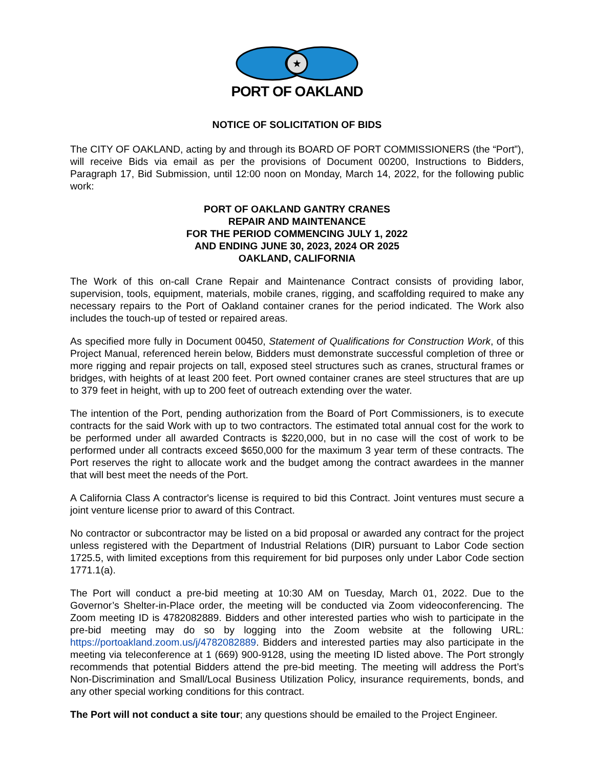★
PORT OF OAKLAND
NOTICE OF SOLICITATION OF BIDS
The CITY OF OAKLAND, acting by and through its BOARD OF PORT COMMISSIONERS (the “Port”), will receive Bids via email as per the provisions of Document 00200, Instructions to Bidders, Paragraph 17, Bid Submission, until 12:00 noon on Monday, March 14, 2022, for the following public work:
PORT OF OAKLAND GANTRY CRANES
REPAIR AND MAINTENANCE
FOR THE PERIOD COMMENCING JULY 1, 2022
AND ENDING JUNE 30, 2023, 2024 OR 2025
OAKLAND, CALIFORNIA
The Work of this on-call Crane Repair and Maintenance Contract consists of providing labor, supervision, tools, equipment, materials, mobile cranes, rigging, and scaffolding required to make any necessary repairs to the Port of Oakland container cranes for the period indicated. The Work also includes the touch-up of tested or repaired areas.
As specified more fully in Document 00450, Statement of Qualifications for Construction Work, of this Project Manual, referenced herein below, Bidders must demonstrate successful completion of three or more rigging and repair projects on tall, exposed steel structures such as cranes, structural frames or bridges, with heights of at least 200 feet. Port owned container cranes are steel structures that are up to 379 feet in height, with up to 200 feet of outreach extending over the water.
The intention of the Port, pending authorization from the Board of Port Commissioners, is to execute contracts for the said Work with up to two contractors. The estimated total annual cost for the work to be performed under all awarded Contracts is $220,000, but in no case will the cost of work to be performed under all contracts exceed $650,000 for the maximum 3 year term of these contracts. The Port reserves the right to allocate work and the budget among the contract awardees in the manner that will best meet the needs of the Port.
A California Class A contractor's license is required to bid this Contract. Joint ventures must secure a joint venture license prior to award of this Contract.
No contractor or subcontractor may be listed on a bid proposal or awarded any contract for the project unless registered with the Department of Industrial Relations (DIR) pursuant to Labor Code section 1725.5, with limited exceptions from this requirement for bid purposes only under Labor Code section 1771.1(a).
The Port will conduct a pre-bid meeting at 10:30 AM on Tuesday, March 01, 2022. Due to the Governor’s Shelter-in-Place order, the meeting will be conducted via Zoom videoconferencing. The Zoom meeting ID is 4782082889. Bidders and other interested parties who wish to participate in the pre-bid meeting may do so by logging into the Zoom website at the following URL: https://portoakland.zoom.us/j/4782082889. Bidders and interested parties may also participate in the meeting via teleconference at 1 (669) 900-9128, using the meeting ID listed above. The Port strongly recommends that potential Bidders attend the pre-bid meeting. The meeting will address the Port’s Non-Discrimination and Small/Local Business Utilization Policy, insurance requirements, bonds, and any other special working conditions for this contract.
The Port will not conduct a site tour; any questions should be emailed to the Project Engineer.